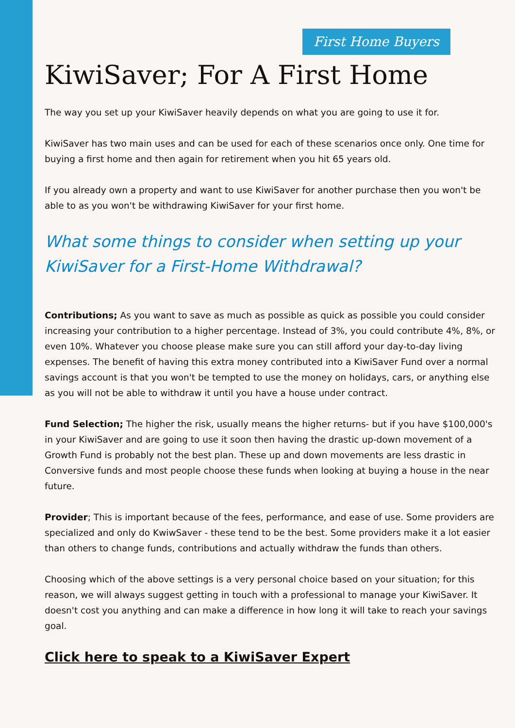First Home Buyers
KiwiSaver; For A First Home
The way you set up your KiwiSaver heavily depends on what you are going to use it for.
KiwiSaver has two main uses and can be used for each of these scenarios once only. One time for buying a first home and then again for retirement when you hit 65 years old.
If you already own a property and want to use KiwiSaver for another purchase then you won't be able to as you won't be withdrawing KiwiSaver for your first home.
What some things to consider when setting up your KiwiSaver for a First-Home Withdrawal?
Contributions; As you want to save as much as possible as quick as possible you could consider increasing your contribution to a higher percentage. Instead of 3%, you could contribute 4%, 8%, or even 10%. Whatever you choose please make sure you can still afford your day-to-day living expenses. The benefit of having this extra money contributed into a KiwiSaver Fund over a normal savings account is that you won't be tempted to use the money on holidays, cars, or anything else as you will not be able to withdraw it until you have a house under contract.
Fund Selection; The higher the risk, usually means the higher returns- but if you have $100,000's in your KiwiSaver and are going to use it soon then having the drastic up-down movement of a Growth Fund is probably not the best plan. These up and down movements are less drastic in Conversive funds and most people choose these funds when looking at buying a house in the near future.
Provider; This is important because of the fees, performance, and ease of use. Some providers are specialized and only do KwiwSaver - these tend to be the best. Some providers make it a lot easier than others to change funds, contributions and actually withdraw the funds than others.
Choosing which of the above settings is a very personal choice based on your situation; for this reason, we will always suggest getting in touch with a professional to manage your KiwiSaver. It doesn't cost you anything and can make a difference in how long it will take to reach your savings goal.
Click here to speak to a KiwiSaver Expert